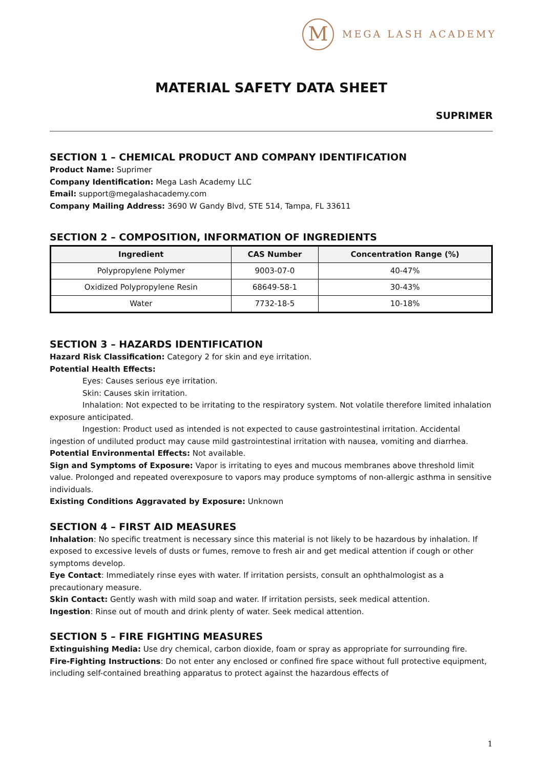M
MEGA LASH ACADEMY
MATERIAL SAFETY DATA SHEET
SUPRIMER
SECTION 1 – CHEMICAL PRODUCT AND COMPANY IDENTIFICATION
Product Name: Suprimer
Company Identification: Mega Lash Academy LLC
Email: support@megalashacademy.com
Company Mailing Address: 3690 W Gandy Blvd, STE 514, Tampa, FL 33611
SECTION 2 – COMPOSITION, INFORMATION OF INGREDIENTS
| Ingredient | CAS Number | Concentration Range (%) |
| --- | --- | --- |
| Polypropylene Polymer | 9003-07-0 | 40-47% |
| Oxidized Polypropylene Resin | 68649-58-1 | 30-43% |
| Water | 7732-18-5 | 10-18% |
SECTION 3 – HAZARDS IDENTIFICATION
Hazard Risk Classification: Category 2 for skin and eye irritation.
Potential Health Effects:
Eyes: Causes serious eye irritation.
Skin: Causes skin irritation.
Inhalation: Not expected to be irritating to the respiratory system. Not volatile therefore limited inhalation exposure anticipated.
Ingestion: Product used as intended is not expected to cause gastrointestinal irritation. Accidental ingestion of undiluted product may cause mild gastrointestinal irritation with nausea, vomiting and diarrhea.
Potential Environmental Effects: Not available.
Sign and Symptoms of Exposure: Vapor is irritating to eyes and mucous membranes above threshold limit value. Prolonged and repeated overexposure to vapors may produce symptoms of non-allergic asthma in sensitive individuals.
Existing Conditions Aggravated by Exposure: Unknown
SECTION 4 – FIRST AID MEASURES
Inhalation: No specific treatment is necessary since this material is not likely to be hazardous by inhalation. If exposed to excessive levels of dusts or fumes, remove to fresh air and get medical attention if cough or other symptoms develop.
Eye Contact: Immediately rinse eyes with water. If irritation persists, consult an ophthalmologist as a precautionary measure.
Skin Contact: Gently wash with mild soap and water. If irritation persists, seek medical attention.
Ingestion: Rinse out of mouth and drink plenty of water. Seek medical attention.
SECTION 5 – FIRE FIGHTING MEASURES
Extinguishing Media: Use dry chemical, carbon dioxide, foam or spray as appropriate for surrounding fire.
Fire-Fighting Instructions: Do not enter any enclosed or confined fire space without full protective equipment, including self-contained breathing apparatus to protect against the hazardous effects of
1